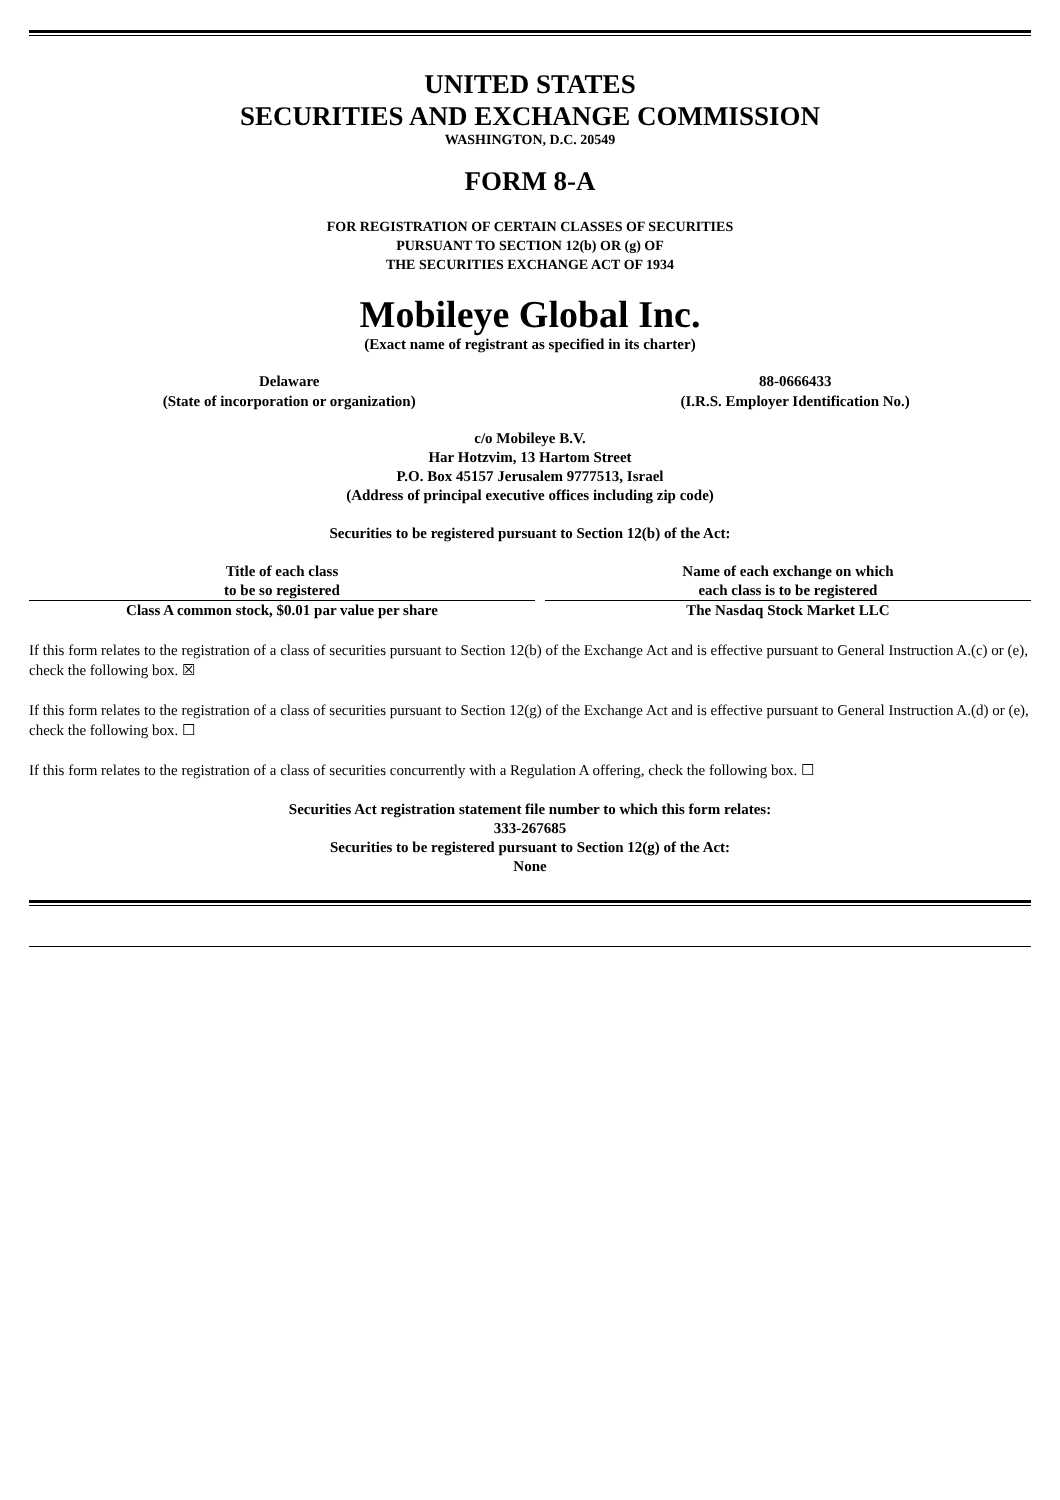UNITED STATES
SECURITIES AND EXCHANGE COMMISSION
WASHINGTON, D.C. 20549
FORM 8-A
FOR REGISTRATION OF CERTAIN CLASSES OF SECURITIES
PURSUANT TO SECTION 12(b) OR (g) OF
THE SECURITIES EXCHANGE ACT OF 1934
Mobileye Global Inc.
(Exact name of registrant as specified in its charter)
| Delaware (State of incorporation or organization) | 88-0666433 (I.R.S. Employer Identification No.) |
c/o Mobileye B.V.
Har Hotzvim, 13 Hartom Street
P.O. Box 45157 Jerusalem 9777513, Israel
(Address of principal executive offices including zip code)
Securities to be registered pursuant to Section 12(b) of the Act:
| Title of each class to be so registered | Name of each exchange on which each class is to be registered |
| --- | --- |
| Class A common stock, $0.01 par value per share | The Nasdaq Stock Market LLC |
If this form relates to the registration of a class of securities pursuant to Section 12(b) of the Exchange Act and is effective pursuant to General Instruction A.(c) or (e), check the following box. ☒
If this form relates to the registration of a class of securities pursuant to Section 12(g) of the Exchange Act and is effective pursuant to General Instruction A.(d) or (e), check the following box. ☐
If this form relates to the registration of a class of securities concurrently with a Regulation A offering, check the following box. ☐
Securities Act registration statement file number to which this form relates:
333-267685
Securities to be registered pursuant to Section 12(g) of the Act:
None